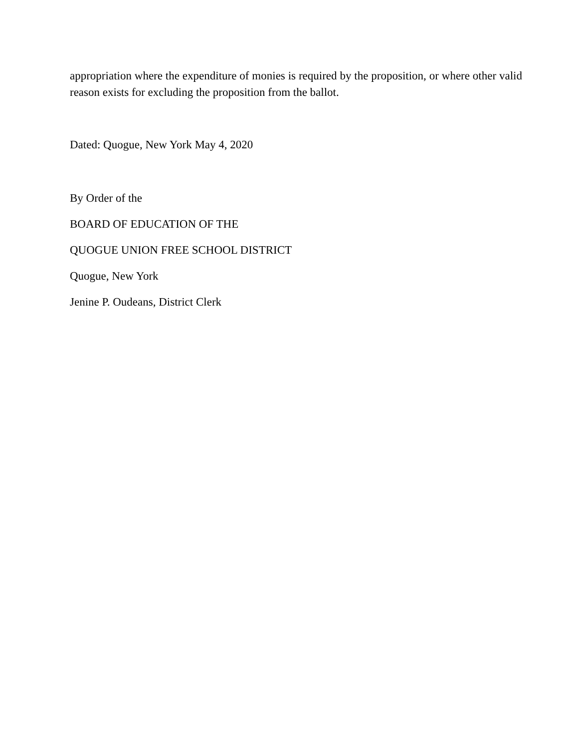appropriation where the expenditure of monies is required by the proposition, or where other valid reason exists for excluding the proposition from the ballot.
Dated: Quogue, New York May 4, 2020
By Order of the
BOARD OF EDUCATION OF THE
QUOGUE UNION FREE SCHOOL DISTRICT
Quogue, New York
Jenine P. Oudeans, District Clerk